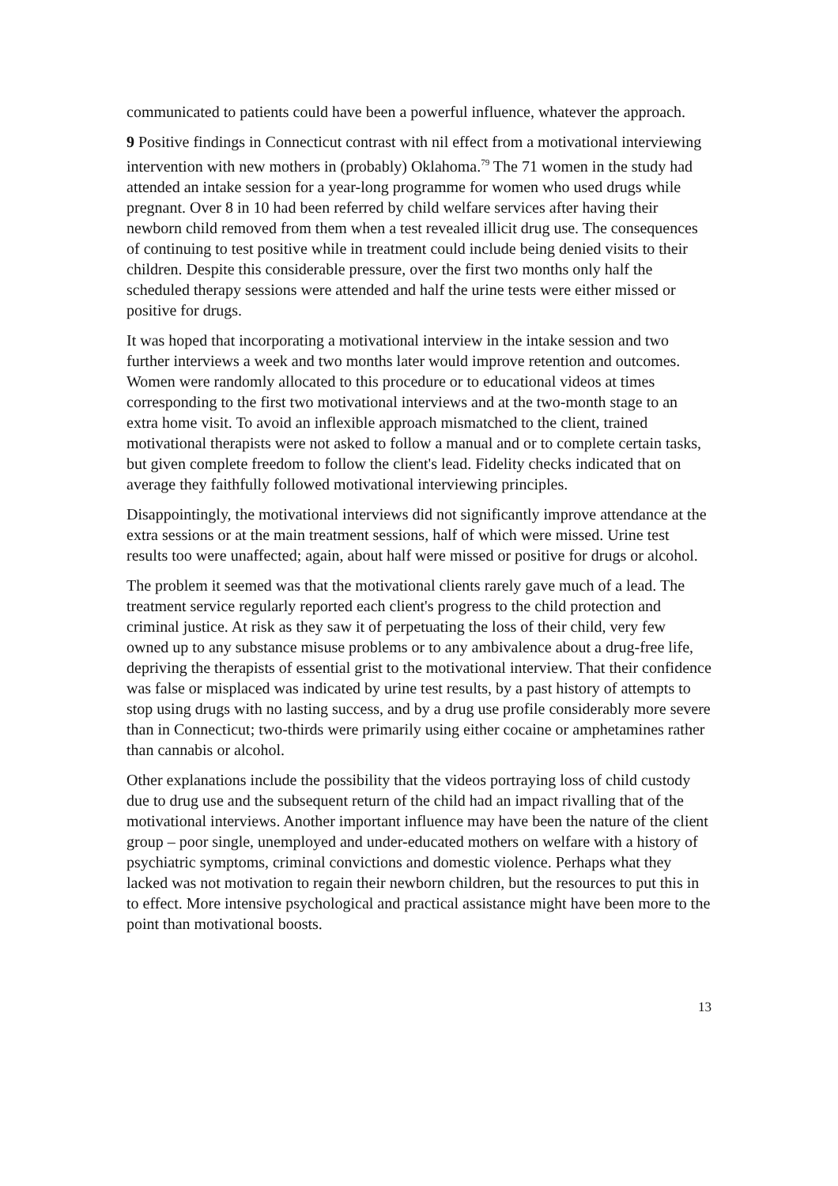communicated to patients could have been a powerful influence, whatever the approach.
9 Positive findings in Connecticut contrast with nil effect from a motivational interviewing intervention with new mothers in (probably) Oklahoma.<sup>79</sup> The 71 women in the study had attended an intake session for a year-long programme for women who used drugs while pregnant. Over 8 in 10 had been referred by child welfare services after having their newborn child removed from them when a test revealed illicit drug use. The consequences of continuing to test positive while in treatment could include being denied visits to their children. Despite this considerable pressure, over the first two months only half the scheduled therapy sessions were attended and half the urine tests were either missed or positive for drugs.
It was hoped that incorporating a motivational interview in the intake session and two further interviews a week and two months later would improve retention and outcomes. Women were randomly allocated to this procedure or to educational videos at times corresponding to the first two motivational interviews and at the two-month stage to an extra home visit. To avoid an inflexible approach mismatched to the client, trained motivational therapists were not asked to follow a manual and or to complete certain tasks, but given complete freedom to follow the client's lead. Fidelity checks indicated that on average they faithfully followed motivational interviewing principles.
Disappointingly, the motivational interviews did not significantly improve attendance at the extra sessions or at the main treatment sessions, half of which were missed. Urine test results too were unaffected; again, about half were missed or positive for drugs or alcohol.
The problem it seemed was that the motivational clients rarely gave much of a lead. The treatment service regularly reported each client's progress to the child protection and criminal justice. At risk as they saw it of perpetuating the loss of their child, very few owned up to any substance misuse problems or to any ambivalence about a drug-free life, depriving the therapists of essential grist to the motivational interview. That their confidence was false or misplaced was indicated by urine test results, by a past history of attempts to stop using drugs with no lasting success, and by a drug use profile considerably more severe than in Connecticut; two-thirds were primarily using either cocaine or amphetamines rather than cannabis or alcohol.
Other explanations include the possibility that the videos portraying loss of child custody due to drug use and the subsequent return of the child had an impact rivalling that of the motivational interviews. Another important influence may have been the nature of the client group – poor single, unemployed and under-educated mothers on welfare with a history of psychiatric symptoms, criminal convictions and domestic violence. Perhaps what they lacked was not motivation to regain their newborn children, but the resources to put this in to effect. More intensive psychological and practical assistance might have been more to the point than motivational boosts.
13